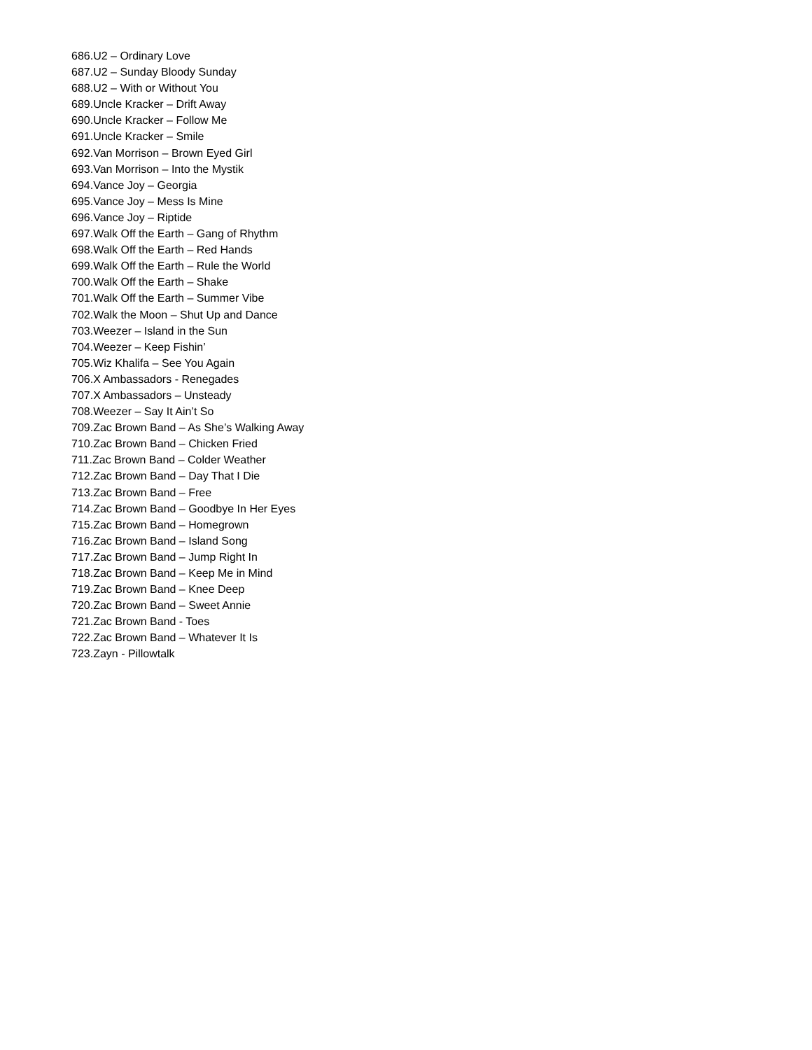686.U2 – Ordinary Love
687.U2 – Sunday Bloody Sunday
688.U2 – With or Without You
689.Uncle Kracker – Drift Away
690.Uncle Kracker – Follow Me
691.Uncle Kracker – Smile
692.Van Morrison – Brown Eyed Girl
693.Van Morrison – Into the Mystik
694.Vance Joy – Georgia
695.Vance Joy – Mess Is Mine
696.Vance Joy – Riptide
697.Walk Off the Earth – Gang of Rhythm
698.Walk Off the Earth – Red Hands
699.Walk Off the Earth – Rule the World
700.Walk Off the Earth – Shake
701.Walk Off the Earth – Summer Vibe
702.Walk the Moon – Shut Up and Dance
703.Weezer – Island in the Sun
704.Weezer – Keep Fishin’
705.Wiz Khalifa – See You Again
706.X Ambassadors - Renegades
707.X Ambassadors – Unsteady
708.Weezer – Say It Ain’t So
709.Zac Brown Band – As She’s Walking Away
710.Zac Brown Band – Chicken Fried
711.Zac Brown Band – Colder Weather
712.Zac Brown Band – Day That I Die
713.Zac Brown Band – Free
714.Zac Brown Band – Goodbye In Her Eyes
715.Zac Brown Band – Homegrown
716.Zac Brown Band – Island Song
717.Zac Brown Band – Jump Right In
718.Zac Brown Band – Keep Me in Mind
719.Zac Brown Band – Knee Deep
720.Zac Brown Band – Sweet Annie
721.Zac Brown Band - Toes
722.Zac Brown Band – Whatever It Is
723.Zayn - Pillowtalk